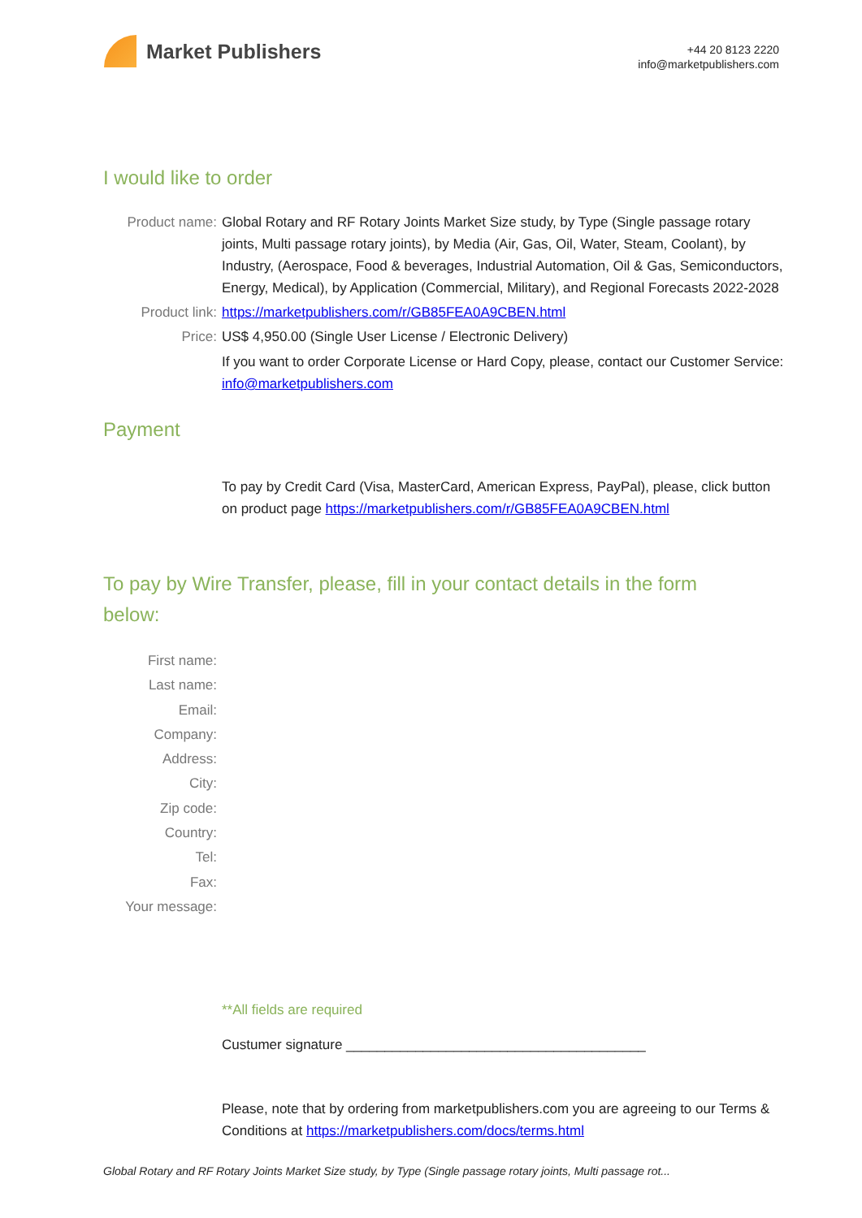Market Publishers
+44 20 8123 2220
info@marketpublishers.com
I would like to order
Product name: Global Rotary and RF Rotary Joints Market Size study, by Type (Single passage rotary joints, Multi passage rotary joints), by Media (Air, Gas, Oil, Water, Steam, Coolant), by Industry, (Aerospace, Food & beverages, Industrial Automation, Oil & Gas, Semiconductors, Energy, Medical), by Application (Commercial, Military), and Regional Forecasts 2022-2028
Product link: https://marketpublishers.com/r/GB85FEA0A9CBEN.html
Price: US$ 4,950.00 (Single User License / Electronic Delivery)
If you want to order Corporate License or Hard Copy, please, contact our Customer Service:
info@marketpublishers.com
Payment
To pay by Credit Card (Visa, MasterCard, American Express, PayPal), please, click button on product page https://marketpublishers.com/r/GB85FEA0A9CBEN.html
To pay by Wire Transfer, please, fill in your contact details in the form below:
First name:
Last name:
Email:
Company:
Address:
City:
Zip code:
Country:
Tel:
Fax:
Your message:
**All fields are required
Custumer signature _______________________________________
Please, note that by ordering from marketpublishers.com you are agreeing to our Terms & Conditions at https://marketpublishers.com/docs/terms.html
Global Rotary and RF Rotary Joints Market Size study, by Type (Single passage rotary joints, Multi passage rot...